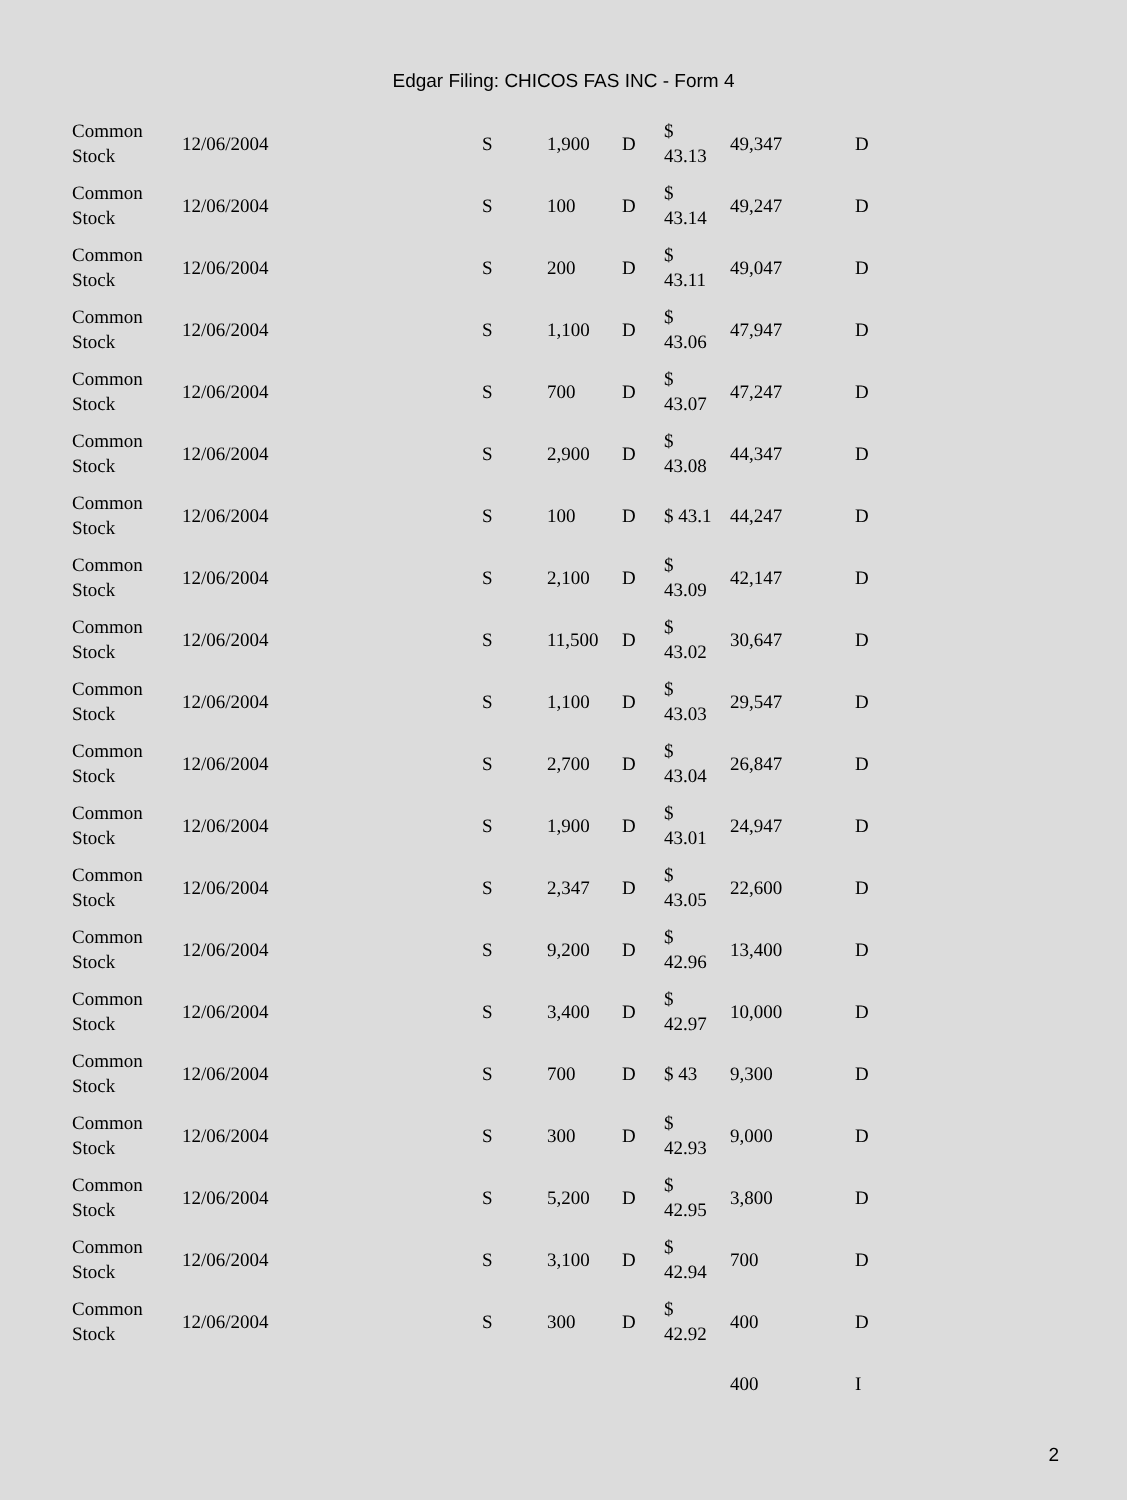Edgar Filing: CHICOS FAS INC - Form 4
| Common Stock | 12/06/2004 | S | 1,900 | D | $ 43.13 | 49,347 | D |
| Common Stock | 12/06/2004 | S | 100 | D | $ 43.14 | 49,247 | D |
| Common Stock | 12/06/2004 | S | 200 | D | $ 43.11 | 49,047 | D |
| Common Stock | 12/06/2004 | S | 1,100 | D | $ 43.06 | 47,947 | D |
| Common Stock | 12/06/2004 | S | 700 | D | $ 43.07 | 47,247 | D |
| Common Stock | 12/06/2004 | S | 2,900 | D | $ 43.08 | 44,347 | D |
| Common Stock | 12/06/2004 | S | 100 | D | $ 43.1 | 44,247 | D |
| Common Stock | 12/06/2004 | S | 2,100 | D | $ 43.09 | 42,147 | D |
| Common Stock | 12/06/2004 | S | 11,500 | D | $ 43.02 | 30,647 | D |
| Common Stock | 12/06/2004 | S | 1,100 | D | $ 43.03 | 29,547 | D |
| Common Stock | 12/06/2004 | S | 2,700 | D | $ 43.04 | 26,847 | D |
| Common Stock | 12/06/2004 | S | 1,900 | D | $ 43.01 | 24,947 | D |
| Common Stock | 12/06/2004 | S | 2,347 | D | $ 43.05 | 22,600 | D |
| Common Stock | 12/06/2004 | S | 9,200 | D | $ 42.96 | 13,400 | D |
| Common Stock | 12/06/2004 | S | 3,400 | D | $ 42.97 | 10,000 | D |
| Common Stock | 12/06/2004 | S | 700 | D | $ 43 | 9,300 | D |
| Common Stock | 12/06/2004 | S | 300 | D | $ 42.93 | 9,000 | D |
| Common Stock | 12/06/2004 | S | 5,200 | D | $ 42.95 | 3,800 | D |
| Common Stock | 12/06/2004 | S | 3,100 | D | $ 42.94 | 700 | D |
| Common Stock | 12/06/2004 | S | 300 | D | $ 42.92 | 400 | D |
| | | | | | | 400 | I |
2